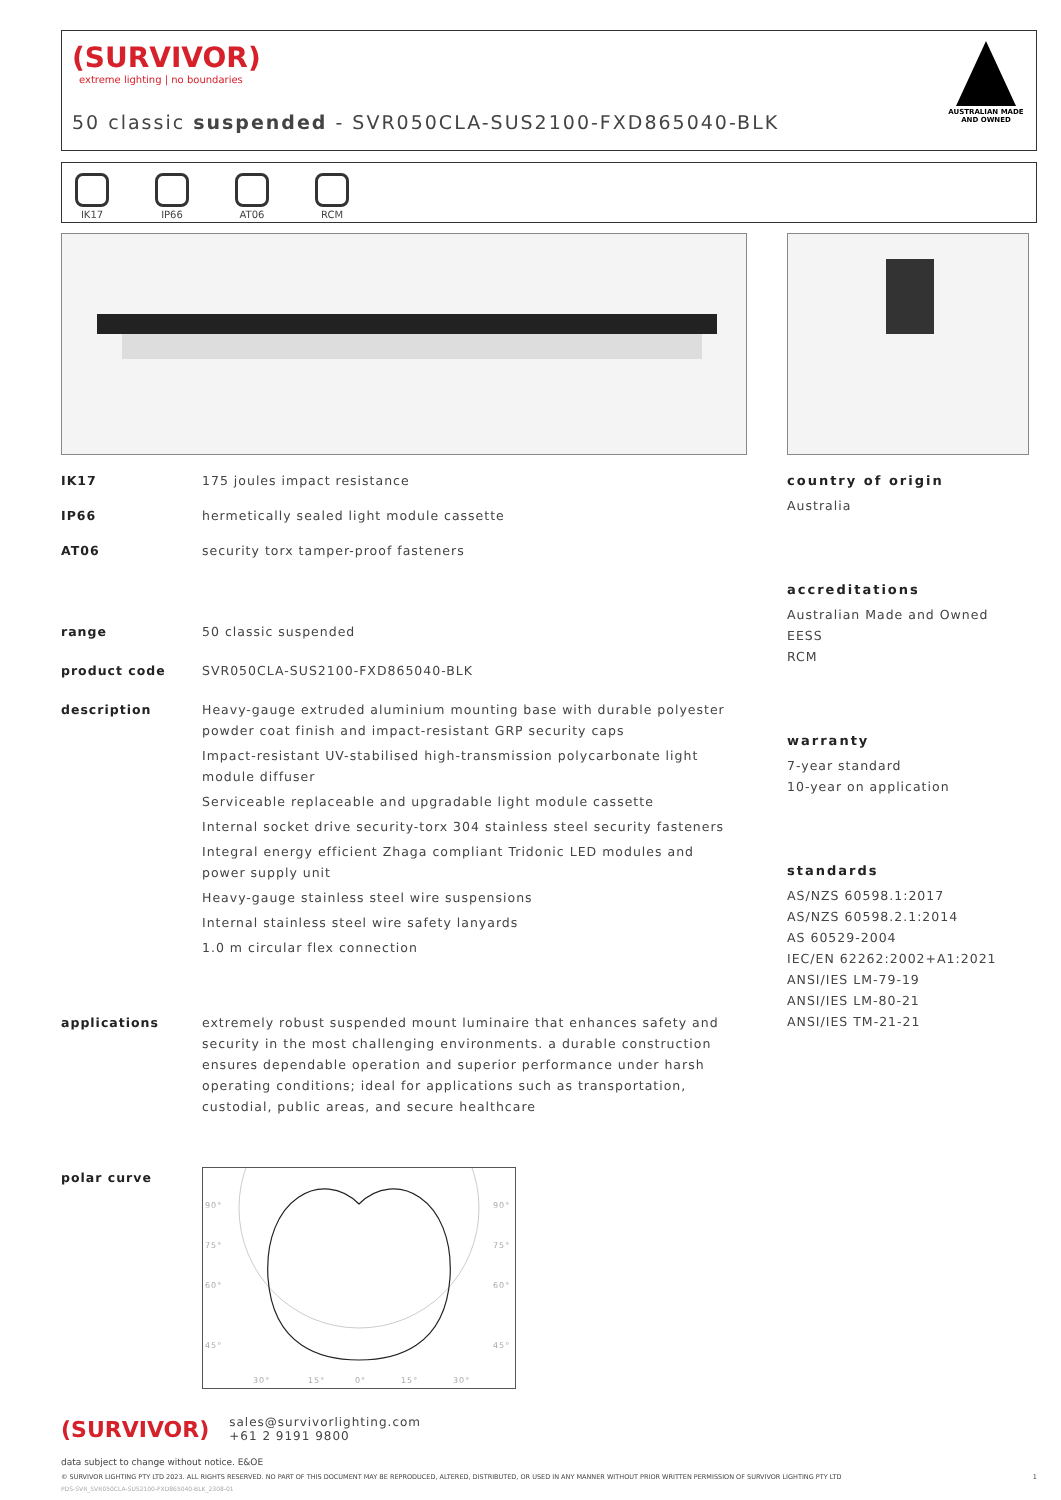(SURVIVOR)
extreme lighting | no boundaries
50 classic suspended - SVR050CLA-SUS2100-FXD865040-BLK
AUSTRALIAN MADE AND OWNED
IK17 IP66 AT06 RCM
IK17 175 joules impact resistance
IP66 hermetically sealed light module cassette
AT06 security torx tamper-proof fasteners
range 50 classic suspended
product code SVR050CLA-SUS2100-FXD865040-BLK
description Heavy-gauge extruded aluminium mounting base with durable polyester powder coat finish and impact-resistant GRP security caps
Impact-resistant UV-stabilised high-transmission polycarbonate light module diffuser
Serviceable replaceable and upgradable light module cassette
Internal socket drive security-torx 304 stainless steel security fasteners
Integral energy efficient Zhaga compliant Tridonic LED modules and power supply unit
Heavy-gauge stainless steel wire suspensions
Internal stainless steel wire safety lanyards
1.0 m circular flex connection
applications extremely robust suspended mount luminaire that enhances safety and security in the most challenging environments. a durable construction ensures dependable operation and superior performance under harsh operating conditions; ideal for applications such as transportation, custodial, public areas, and secure healthcare
polar curve
90°
75°
60°
45°
90°
75°
60°
45°
30°
15°
0°
15°
30°
country of origin
Australia
accreditations
Australian Made and Owned
EESS
RCM
warranty
7-year standard
10-year on application
standards
AS/NZS 60598.1:2017
AS/NZS 60598.2.1:2014
AS 60529-2004
IEC/EN 62262:2002+A1:2021
ANSI/IES LM-79-19
ANSI/IES LM-80-21
ANSI/IES TM-21-21
(SURVIVOR) sales@survivorlighting.com
+61 2 9191 9800
data subject to change without notice. E&OE
© SURVIVOR LIGHTING PTY LTD 2023. ALL RIGHTS RESERVED. NO PART OF THIS DOCUMENT MAY BE REPRODUCED, ALTERED, DISTRIBUTED, OR USED IN ANY MANNER WITHOUT PRIOR WRITTEN PERMISSION OF SURVIVOR LIGHTING PTY LTD 1
PDS-SVR_SVR050CLA-SUS2100-FXD865040-BLK_2308-01